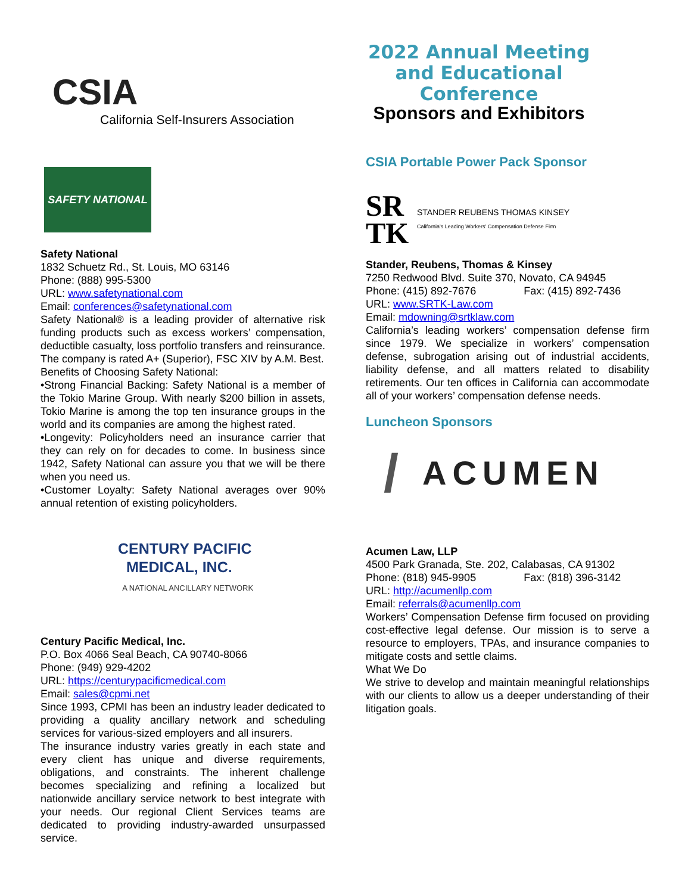CSIA
California Self-Insurers Association
SAFETY NATIONAL
Safety National
1832 Schuetz Rd., St. Louis, MO 63146
Phone: (888) 995-5300
URL: www.safetynational.com
Email: conferences@safetynational.com
Safety National® is a leading provider of alternative risk funding products such as excess workers’ compensation, deductible casualty, loss portfolio transfers and reinsurance. The company is rated A+ (Superior), FSC XIV by A.M. Best.
Benefits of Choosing Safety National:
•Strong Financial Backing: Safety National is a member of the Tokio Marine Group. With nearly $200 billion in assets, Tokio Marine is among the top ten insurance groups in the world and its companies are among the highest rated.
•Longevity: Policyholders need an insurance carrier that they can rely on for decades to come. In business since 1942, Safety National can assure you that we will be there when you need us.
•Customer Loyalty: Safety National averages over 90% annual retention of existing policyholders.
CENTURY PACIFIC
MEDICAL, INC.
A NATIONAL ANCILLARY NETWORK
Century Pacific Medical, Inc.
P.O. Box 4066 Seal Beach, CA 90740-8066
Phone: (949) 929-4202
URL: https://centurypacificmedical.com
Email: sales@cpmi.net
Since 1993, CPMI has been an industry leader dedicated to providing a quality ancillary network and scheduling services for various-sized employers and all insurers.
The insurance industry varies greatly in each state and every client has unique and diverse requirements, obligations, and constraints. The inherent challenge becomes specializing and refining a localized but nationwide ancillary service network to best integrate with your needs. Our regional Client Services teams are dedicated to providing industry-awarded unsurpassed service.
2022 Annual Meeting and Educational Conference
Sponsors and Exhibitors
CSIA Portable Power Pack Sponsor
SR TK STANDER REUBENS THOMAS KINSEY
California's Leading Workers' Compensation Defense Firm
Stander, Reubens, Thomas & Kinsey
7250 Redwood Blvd. Suite 370, Novato, CA 94945
Phone: (415) 892-7676 Fax: (415) 892-7436
URL: www.SRTK-Law.com
Email: mdowning@srtklaw.com
California’s leading workers’ compensation defense firm since 1979. We specialize in workers’ compensation defense, subrogation arising out of industrial accidents, liability defense, and all matters related to disability retirements. Our ten offices in California can accommodate all of your workers’ compensation defense needs.
Luncheon Sponsors
/ ACUMEN
Acumen Law, LLP
4500 Park Granada, Ste. 202, Calabasas, CA 91302
Phone: (818) 945-9905 Fax: (818) 396-3142
URL: http://acumenllp.com
Email: referrals@acumenllp.com
Workers’ Compensation Defense firm focused on providing cost-effective legal defense. Our mission is to serve a resource to employers, TPAs, and insurance companies to mitigate costs and settle claims.
What We Do
We strive to develop and maintain meaningful relationships with our clients to allow us a deeper understanding of their litigation goals.